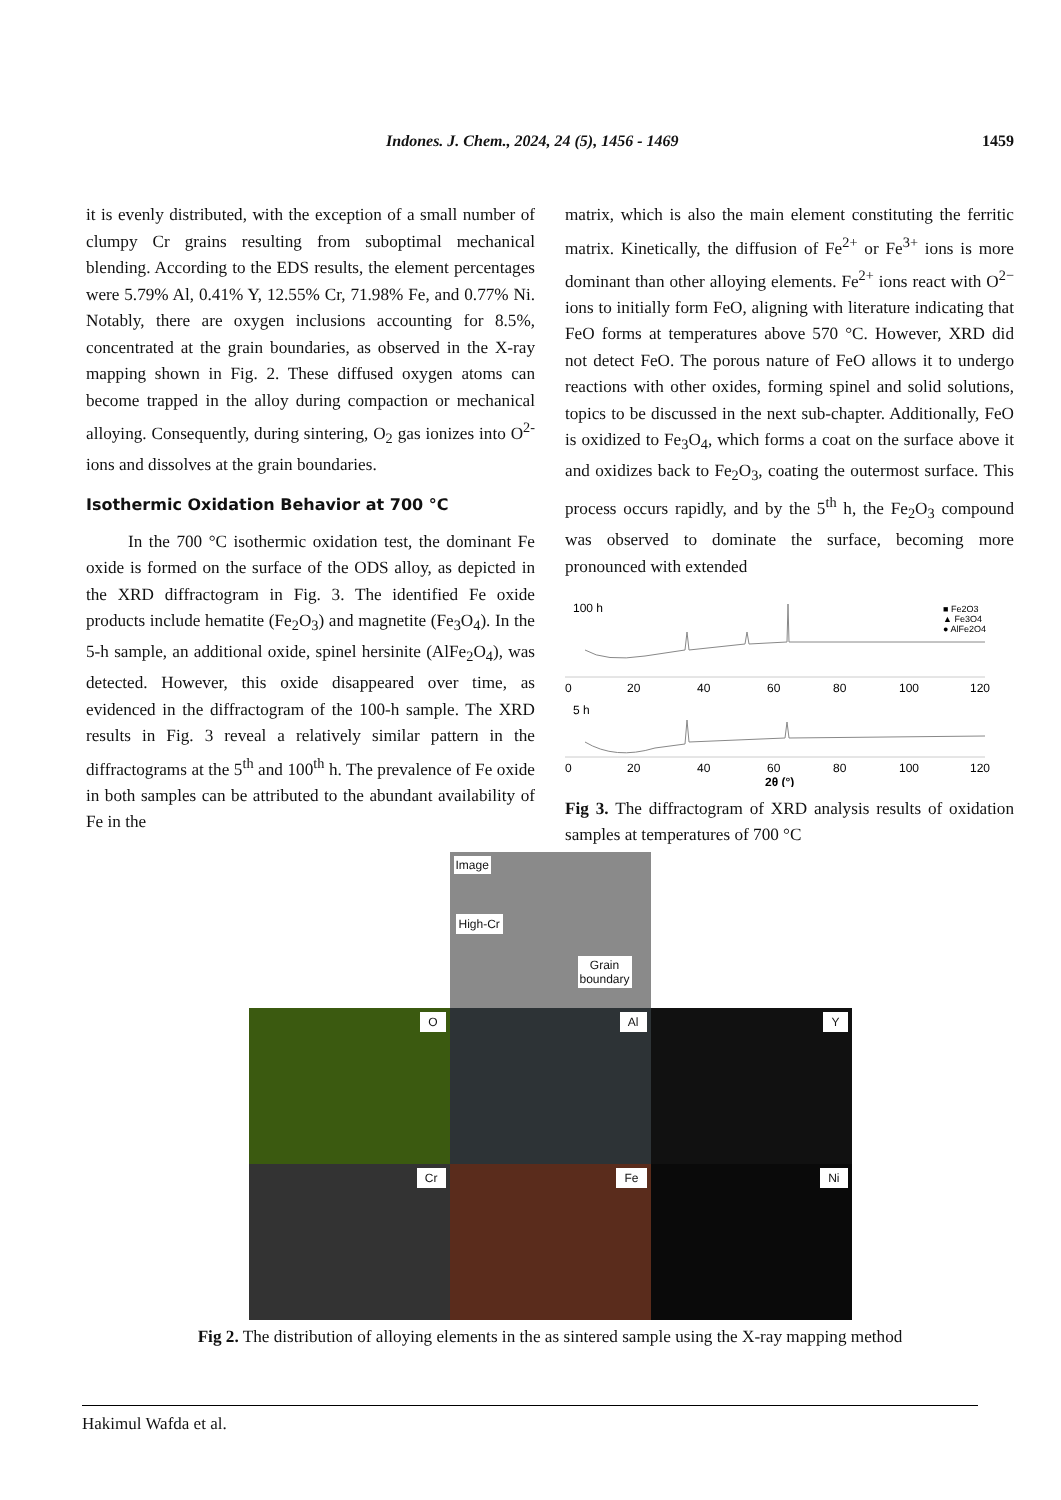Indones. J. Chem., 2024, 24 (5), 1456 - 1469 1459
it is evenly distributed, with the exception of a small number of clumpy Cr grains resulting from suboptimal mechanical blending. According to the EDS results, the element percentages were 5.79% Al, 0.41% Y, 12.55% Cr, 71.98% Fe, and 0.77% Ni. Notably, there are oxygen inclusions accounting for 8.5%, concentrated at the grain boundaries, as observed in the X-ray mapping shown in Fig. 2. These diffused oxygen atoms can become trapped in the alloy during compaction or mechanical alloying. Consequently, during sintering, O<sub>2</sub> gas ionizes into O<sup>2-</sup> ions and dissolves at the grain boundaries.
Isothermic Oxidation Behavior at 700 °C
In the 700 °C isothermic oxidation test, the dominant Fe oxide is formed on the surface of the ODS alloy, as depicted in the XRD diffractogram in Fig. 3. The identified Fe oxide products include hematite (Fe<sub>2</sub>O<sub>3</sub>) and magnetite (Fe<sub>3</sub>O<sub>4</sub>). In the 5-h sample, an additional oxide, spinel hersinite (AlFe<sub>2</sub>O<sub>4</sub>), was detected. However, this oxide disappeared over time, as evidenced in the diffractogram of the 100-h sample. The XRD results in Fig. 3 reveal a relatively similar pattern in the diffractograms at the 5<sup>th</sup> and 100<sup>th</sup> h. The prevalence of Fe oxide in both samples can be attributed to the abundant availability of Fe in the
matrix, which is also the main element constituting the ferritic matrix. Kinetically, the diffusion of Fe<sup>2+</sup> or Fe<sup>3+</sup> ions is more dominant than other alloying elements. Fe<sup>2+</sup> ions react with O<sup>2−</sup> ions to initially form FeO, aligning with literature indicating that FeO forms at temperatures above 570 °C. However, XRD did not detect FeO. The porous nature of FeO allows it to undergo reactions with other oxides, forming spinel and solid solutions, topics to be discussed in the next sub-chapter. Additionally, FeO is oxidized to Fe<sub>3</sub>O<sub>4</sub>, which forms a coat on the surface above it and oxidizes back to Fe<sub>2</sub>O<sub>3</sub>, coating the outermost surface. This process occurs rapidly, and by the 5<sup>th</sup> h, the Fe<sub>2</sub>O<sub>3</sub> compound was observed to dominate the surface, becoming more pronounced with extended
100 h
■ Fe2O3
▲ Fe3O4
● AlFe2O4
0
20
40
60
80
100
120
5 h
0
20
40
60
80
100
120
2θ (°)
Fig 3. The diffractogram of XRD analysis results of oxidation samples at temperatures of 700 °C
Image
High-Cr
Grain
boundary
O
Al
Y
Cr
Fe
Ni
Fig 2. The distribution of alloying elements in the as sintered sample using the X-ray mapping method
Hakimul Wafda et al.